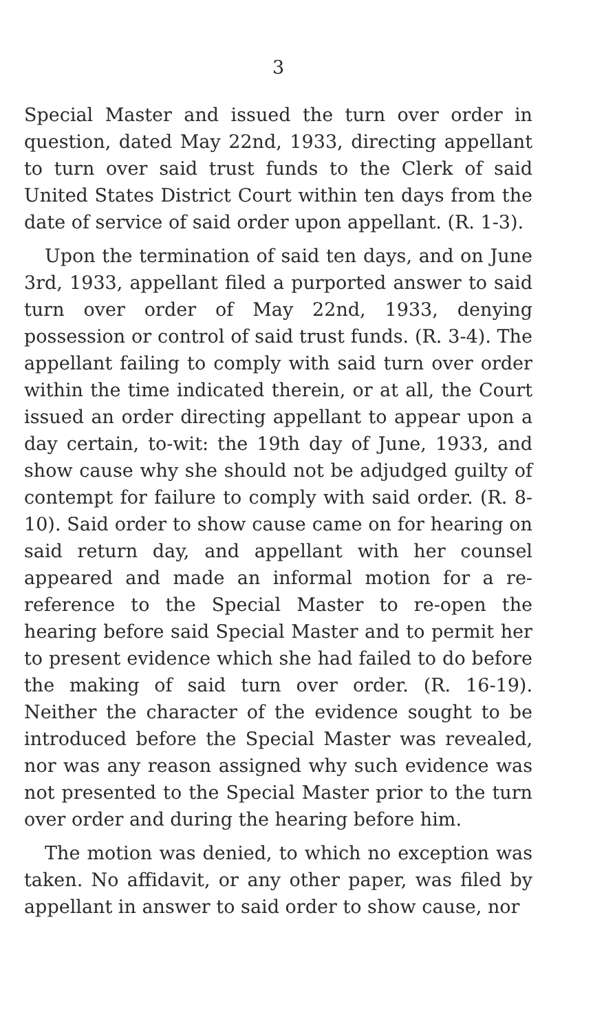3
Special Master and issued the turn over order in question, dated May 22nd, 1933, directing appellant to turn over said trust funds to the Clerk of said United States District Court within ten days from the date of service of said order upon appellant. (R. 1-3).
Upon the termination of said ten days, and on June 3rd, 1933, appellant filed a purported answer to said turn over order of May 22nd, 1933, denying possession or control of said trust funds. (R. 3-4). The appellant failing to comply with said turn over order within the time indicated therein, or at all, the Court issued an order directing appellant to appear upon a day certain, to-wit: the 19th day of June, 1933, and show cause why she should not be adjudged guilty of contempt for failure to comply with said order. (R. 8-10). Said order to show cause came on for hearing on said return day, and appellant with her counsel appeared and made an informal motion for a re-reference to the Special Master to re-open the hearing before said Special Master and to permit her to present evidence which she had failed to do before the making of said turn over order. (R. 16-19). Neither the character of the evidence sought to be introduced before the Special Master was revealed, nor was any reason assigned why such evidence was not presented to the Special Master prior to the turn over order and during the hearing before him.
The motion was denied, to which no exception was taken. No affidavit, or any other paper, was filed by appellant in answer to said order to show cause, nor